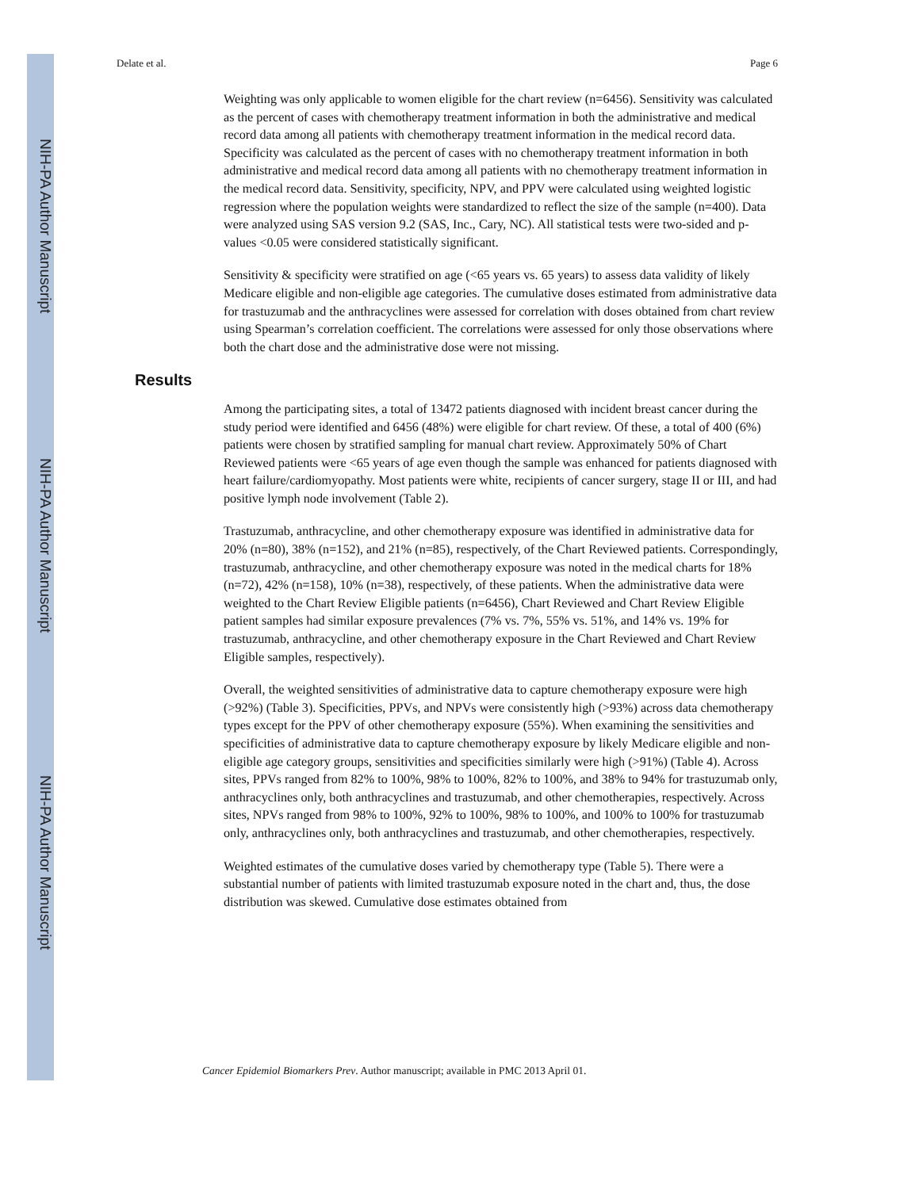NIH-PA Author Manuscript
NIH-PA Author Manuscript
NIH-PA Author Manuscript
Delate et al. Page 6
Weighting was only applicable to women eligible for the chart review (n=6456). Sensitivity was calculated as the percent of cases with chemotherapy treatment information in both the administrative and medical record data among all patients with chemotherapy treatment information in the medical record data. Specificity was calculated as the percent of cases with no chemotherapy treatment information in both administrative and medical record data among all patients with no chemotherapy treatment information in the medical record data. Sensitivity, specificity, NPV, and PPV were calculated using weighted logistic regression where the population weights were standardized to reflect the size of the sample (n=400). Data were analyzed using SAS version 9.2 (SAS, Inc., Cary, NC). All statistical tests were two-sided and p-values <0.05 were considered statistically significant.
Sensitivity & specificity were stratified on age (<65 years vs. 65 years) to assess data validity of likely Medicare eligible and non-eligible age categories. The cumulative doses estimated from administrative data for trastuzumab and the anthracyclines were assessed for correlation with doses obtained from chart review using Spearman’s correlation coefficient. The correlations were assessed for only those observations where both the chart dose and the administrative dose were not missing.
Results
Among the participating sites, a total of 13472 patients diagnosed with incident breast cancer during the study period were identified and 6456 (48%) were eligible for chart review. Of these, a total of 400 (6%) patients were chosen by stratified sampling for manual chart review. Approximately 50% of Chart Reviewed patients were <65 years of age even though the sample was enhanced for patients diagnosed with heart failure/cardiomyopathy. Most patients were white, recipients of cancer surgery, stage II or III, and had positive lymph node involvement (Table 2).
Trastuzumab, anthracycline, and other chemotherapy exposure was identified in administrative data for 20% (n=80), 38% (n=152), and 21% (n=85), respectively, of the Chart Reviewed patients. Correspondingly, trastuzumab, anthracycline, and other chemotherapy exposure was noted in the medical charts for 18% (n=72), 42% (n=158), 10% (n=38), respectively, of these patients. When the administrative data were weighted to the Chart Review Eligible patients (n=6456), Chart Reviewed and Chart Review Eligible patient samples had similar exposure prevalences (7% vs. 7%, 55% vs. 51%, and 14% vs. 19% for trastuzumab, anthracycline, and other chemotherapy exposure in the Chart Reviewed and Chart Review Eligible samples, respectively).
Overall, the weighted sensitivities of administrative data to capture chemotherapy exposure were high (>92%) (Table 3). Specificities, PPVs, and NPVs were consistently high (>93%) across data chemotherapy types except for the PPV of other chemotherapy exposure (55%). When examining the sensitivities and specificities of administrative data to capture chemotherapy exposure by likely Medicare eligible and non-eligible age category groups, sensitivities and specificities similarly were high (>91%) (Table 4). Across sites, PPVs ranged from 82% to 100%, 98% to 100%, 82% to 100%, and 38% to 94% for trastuzumab only, anthracyclines only, both anthracyclines and trastuzumab, and other chemotherapies, respectively. Across sites, NPVs ranged from 98% to 100%, 92% to 100%, 98% to 100%, and 100% to 100% for trastuzumab only, anthracyclines only, both anthracyclines and trastuzumab, and other chemotherapies, respectively.
Weighted estimates of the cumulative doses varied by chemotherapy type (Table 5). There were a substantial number of patients with limited trastuzumab exposure noted in the chart and, thus, the dose distribution was skewed. Cumulative dose estimates obtained from
Cancer Epidemiol Biomarkers Prev. Author manuscript; available in PMC 2013 April 01.